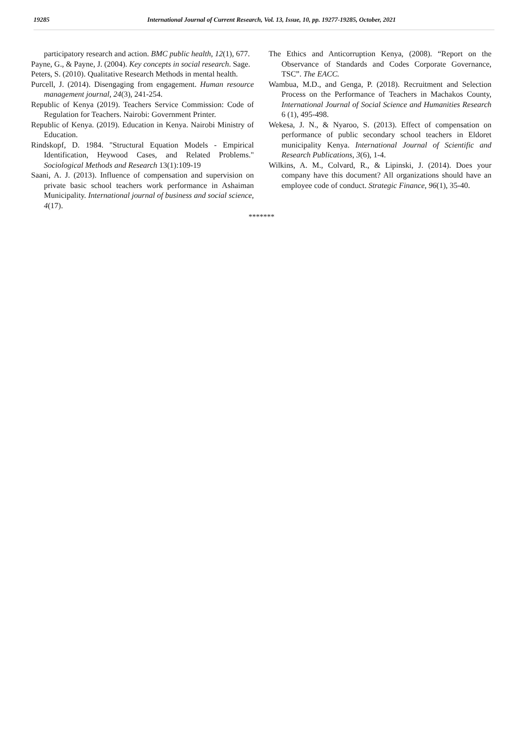19285 International Journal of Current Research, Vol. 13, Issue, 10, pp. 19277-19285, October, 2021
participatory research and action. BMC public health, 12(1), 677.
Payne, G., & Payne, J. (2004). Key concepts in social research. Sage.
Peters, S. (2010). Qualitative Research Methods in mental health.
Purcell, J. (2014). Disengaging from engagement. Human resource management journal, 24(3), 241-254.
Republic of Kenya (2019). Teachers Service Commission: Code of Regulation for Teachers. Nairobi: Government Printer.
Republic of Kenya. (2019). Education in Kenya. Nairobi Ministry of Education.
Rindskopf, D. 1984. "Structural Equation Models - Empirical Identification, Heywood Cases, and Related Problems." Sociological Methods and Research 13(1):109-19
Saani, A. J. (2013). Influence of compensation and supervision on private basic school teachers work performance in Ashaiman Municipality. International journal of business and social science, 4(17).
The Ethics and Anticorruption Kenya, (2008). “Report on the Observance of Standards and Codes Corporate Governance, TSC”. The EACC.
Wambua, M.D., and Genga, P. (2018). Recruitment and Selection Process on the Performance of Teachers in Machakos County, International Journal of Social Science and Humanities Research 6 (1), 495-498.
Wekesa, J. N., & Nyaroo, S. (2013). Effect of compensation on performance of public secondary school teachers in Eldoret municipality Kenya. International Journal of Scientific and Research Publications, 3(6), 1-4.
Wilkins, A. M., Colvard, R., & Lipinski, J. (2014). Does your company have this document? All organizations should have an employee code of conduct. Strategic Finance, 96(1), 35-40.
*******